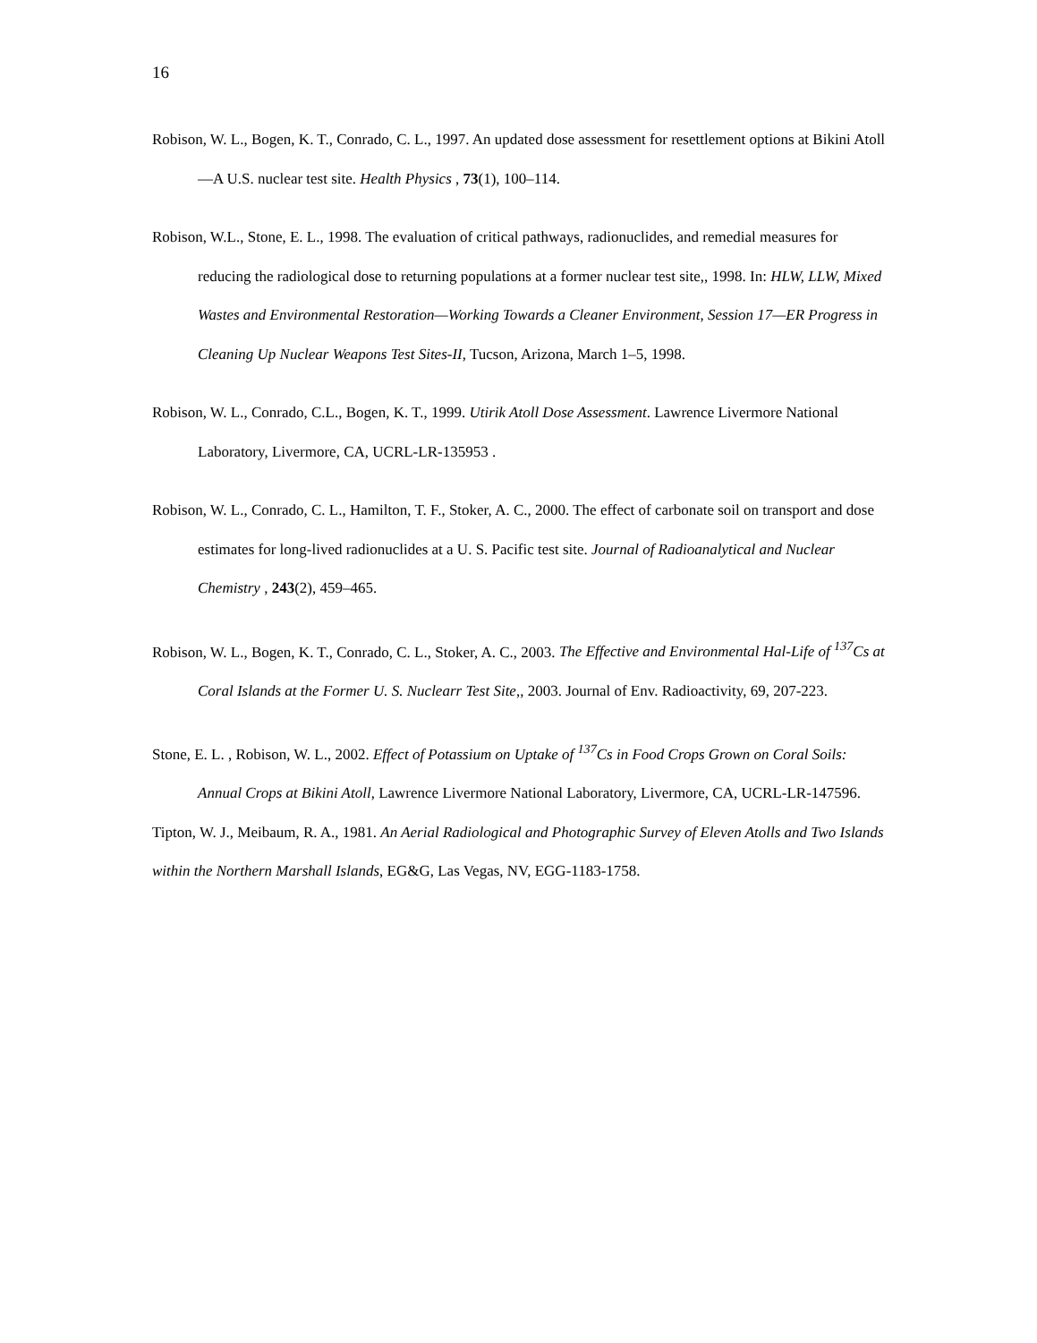16
Robison, W. L., Bogen, K. T., Conrado, C. L., 1997. An updated dose assessment for resettlement options at Bikini Atoll—A U.S. nuclear test site. Health Physics , 73(1), 100–114.
Robison, W.L., Stone, E. L., 1998. The evaluation of critical pathways, radionuclides, and remedial measures for reducing the radiological dose to returning populations at a former nuclear test site,, 1998. In: HLW, LLW, Mixed Wastes and Environmental Restoration—Working Towards a Cleaner Environment, Session 17—ER Progress in Cleaning Up Nuclear Weapons Test Sites-II, Tucson, Arizona, March 1–5, 1998.
Robison, W. L., Conrado, C.L., Bogen, K. T., 1999. Utirik Atoll Dose Assessment. Lawrence Livermore National Laboratory, Livermore, CA, UCRL-LR-135953 .
Robison, W. L., Conrado, C. L., Hamilton, T. F., Stoker, A. C., 2000. The effect of carbonate soil on transport and dose estimates for long-lived radionuclides at a U. S. Pacific test site. Journal of Radioanalytical and Nuclear Chemistry , 243(2), 459–465.
Robison, W. L., Bogen, K. T., Conrado, C. L., Stoker, A. C., 2003. The Effective and Environmental Hal-Life of <sup>137</sup>Cs at Coral Islands at the Former U. S. Nuclearr Test Site,, 2003. Journal of Env. Radioactivity, 69, 207-223.
Stone, E. L. , Robison, W. L., 2002. Effect of Potassium on Uptake of <sup>137</sup>Cs in Food Crops Grown on Coral Soils: Annual Crops at Bikini Atoll, Lawrence Livermore National Laboratory, Livermore, CA, UCRL-LR-147596.
Tipton, W. J., Meibaum, R. A., 1981. An Aerial Radiological and Photographic Survey of Eleven Atolls and Two Islands within the Northern Marshall Islands, EG&G, Las Vegas, NV, EGG-1183-1758.